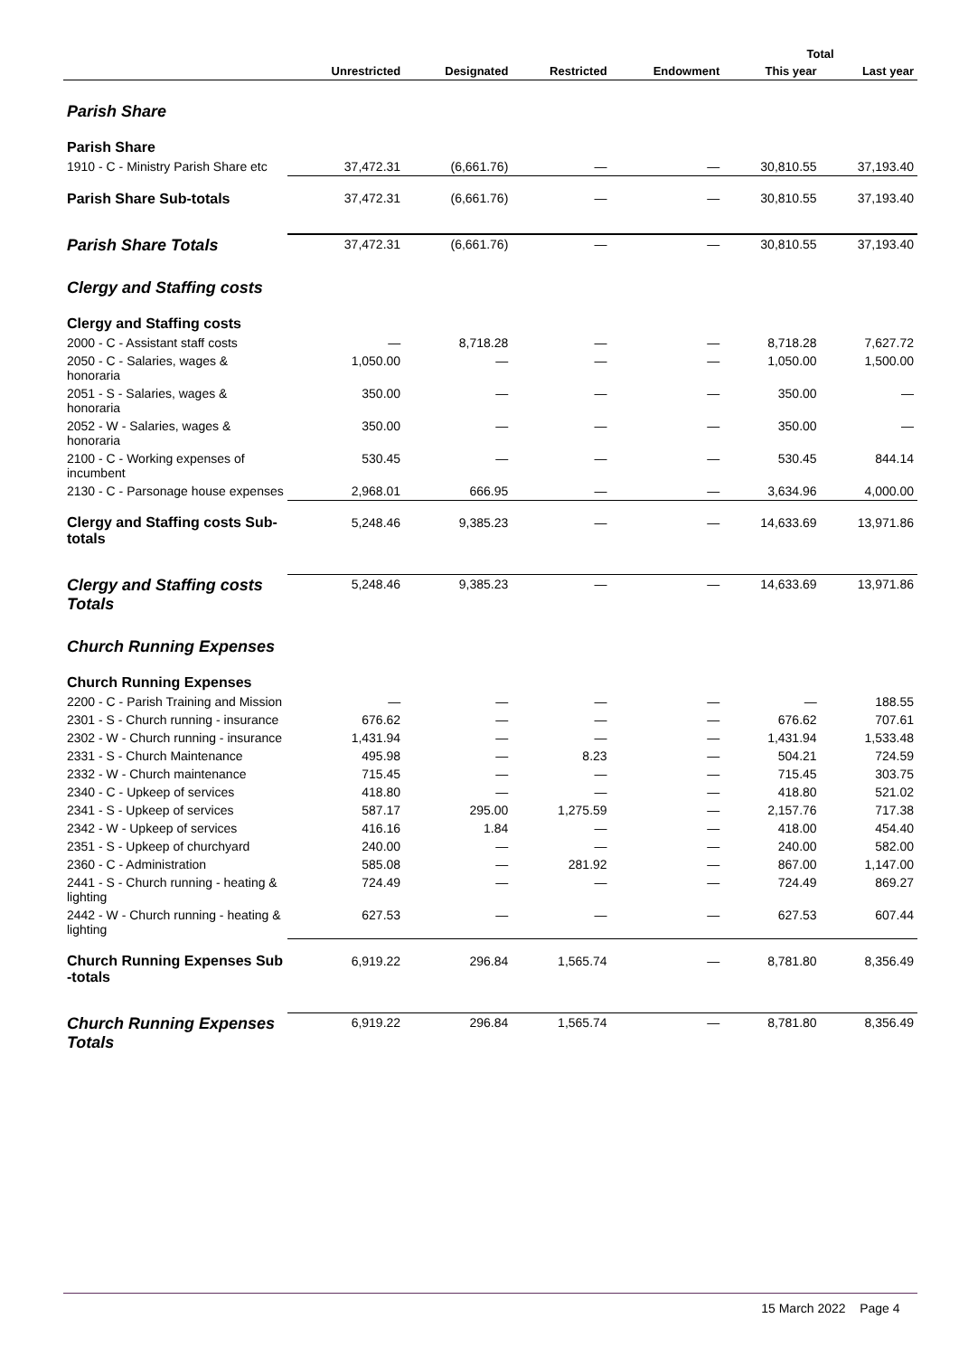| | | | | | Total | |
| --- | --- | --- | --- | --- | --- | --- |
| | Unrestricted | Designated | Restricted | Endowment | This year | Last year |
| Parish Share | | | | | | |
| Parish Share | | | | | | |
| 1910 - C - Ministry Parish Share etc | 37,472.31 | (6,661.76) | — | — | 30,810.55 | 37,193.40 |
| Parish Share Sub-totals | 37,472.31 | (6,661.76) | — | — | 30,810.55 | 37,193.40 |
| Parish Share Totals | 37,472.31 | (6,661.76) | — | — | 30,810.55 | 37,193.40 |
| Clergy and Staffing costs | | | | | | |
| Clergy and Staffing costs | | | | | | |
| 2000 - C - Assistant staff costs | — | 8,718.28 | — | — | 8,718.28 | 7,627.72 |
| 2050 - C - Salaries, wages & honoraria | 1,050.00 | — | — | — | 1,050.00 | 1,500.00 |
| 2051 - S - Salaries, wages & honoraria | 350.00 | — | — | — | 350.00 | — |
| 2052 - W - Salaries, wages & honoraria | 350.00 | — | — | — | 350.00 | — |
| 2100 - C - Working expenses of incumbent | 530.45 | — | — | — | 530.45 | 844.14 |
| 2130 - C - Parsonage house expenses | 2,968.01 | 666.95 | — | — | 3,634.96 | 4,000.00 |
| Clergy and Staffing costs Sub-totals | 5,248.46 | 9,385.23 | — | — | 14,633.69 | 13,971.86 |
| Clergy and Staffing costs Totals | 5,248.46 | 9,385.23 | — | — | 14,633.69 | 13,971.86 |
| Church Running Expenses | | | | | | |
| Church Running Expenses | | | | | | |
| 2200 - C - Parish Training and Mission | — | — | — | — | — | 188.55 |
| 2301 - S - Church running - insurance | 676.62 | — | — | — | 676.62 | 707.61 |
| 2302 - W - Church running - insurance | 1,431.94 | — | — | — | 1,431.94 | 1,533.48 |
| 2331 - S - Church Maintenance | 495.98 | — | 8.23 | — | 504.21 | 724.59 |
| 2332 - W - Church maintenance | 715.45 | — | — | — | 715.45 | 303.75 |
| 2340 - C - Upkeep of services | 418.80 | — | — | — | 418.80 | 521.02 |
| 2341 - S - Upkeep of services | 587.17 | 295.00 | 1,275.59 | — | 2,157.76 | 717.38 |
| 2342 - W - Upkeep of services | 416.16 | 1.84 | — | — | 418.00 | 454.40 |
| 2351 - S - Upkeep of churchyard | 240.00 | — | — | — | 240.00 | 582.00 |
| 2360 - C - Administration | 585.08 | — | 281.92 | — | 867.00 | 1,147.00 |
| 2441 - S - Church running - heating & lighting | 724.49 | — | — | — | 724.49 | 869.27 |
| 2442 - W - Church running - heating & lighting | 627.53 | — | — | — | 627.53 | 607.44 |
| Church Running Expenses Sub -totals | 6,919.22 | 296.84 | 1,565.74 | — | 8,781.80 | 8,356.49 |
| Church Running Expenses Totals | 6,919.22 | 296.84 | 1,565.74 | — | 8,781.80 | 8,356.49 |
15 March 2022 Page 4